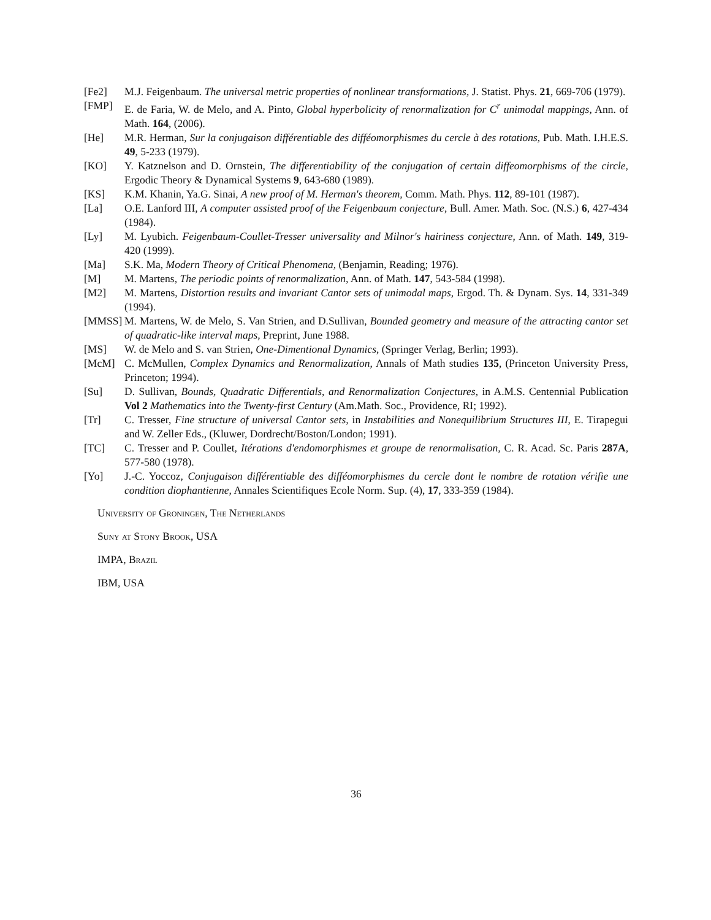[Fe2] M.J. Feigenbaum. The universal metric properties of nonlinear transformations, J. Statist. Phys. 21, 669-706 (1979).
[FMP] E. de Faria, W. de Melo, and A. Pinto, Global hyperbolicity of renormalization for C<sup>r</sup> unimodal mappings, Ann. of Math. 164, (2006).
[He] M.R. Herman, Sur la conjugaison différentiable des difféomorphismes du cercle à des rotations, Pub. Math. I.H.E.S. 49, 5-233 (1979).
[KO] Y. Katznelson and D. Ornstein, The differentiability of the conjugation of certain diffeomorphisms of the circle, Ergodic Theory & Dynamical Systems 9, 643-680 (1989).
[KS] K.M. Khanin, Ya.G. Sinai, A new proof of M. Herman's theorem, Comm. Math. Phys. 112, 89-101 (1987).
[La] O.E. Lanford III, A computer assisted proof of the Feigenbaum conjecture, Bull. Amer. Math. Soc. (N.S.) 6, 427-434 (1984).
[Ly] M. Lyubich. Feigenbaum-Coullet-Tresser universality and Milnor's hairiness conjecture, Ann. of Math. 149, 319-420 (1999).
[Ma] S.K. Ma, Modern Theory of Critical Phenomena, (Benjamin, Reading; 1976).
[M] M. Martens, The periodic points of renormalization, Ann. of Math. 147, 543-584 (1998).
[M2] M. Martens, Distortion results and invariant Cantor sets of unimodal maps, Ergod. Th. & Dynam. Sys. 14, 331-349 (1994).
[MMSS] M. Martens, W. de Melo, S. Van Strien, and D.Sullivan, Bounded geometry and measure of the attracting cantor set of quadratic-like interval maps, Preprint, June 1988.
[MS] W. de Melo and S. van Strien, One-Dimentional Dynamics, (Springer Verlag, Berlin; 1993).
[McM] C. McMullen, Complex Dynamics and Renormalization, Annals of Math studies 135, (Princeton University Press, Princeton; 1994).
[Su] D. Sullivan, Bounds, Quadratic Differentials, and Renormalization Conjectures, in A.M.S. Centennial Publication Vol 2 Mathematics into the Twenty-first Century (Am.Math. Soc., Providence, RI; 1992).
[Tr] C. Tresser, Fine structure of universal Cantor sets, in Instabilities and Nonequilibrium Structures III, E. Tirapegui and W. Zeller Eds., (Kluwer, Dordrecht/Boston/London; 1991).
[TC] C. Tresser and P. Coullet, Itérations d'endomorphismes et groupe de renormalisation, C. R. Acad. Sc. Paris 287A, 577-580 (1978).
[Yo] J.-C. Yoccoz, Conjugaison différentiable des difféomorphismes du cercle dont le nombre de rotation vérifie une condition diophantienne, Annales Scientifiques Ecole Norm. Sup. (4), 17, 333-359 (1984).
University of Groningen, The Netherlands
Suny at Stony Brook, USA
IMPA, Brazil
IBM, USA
36